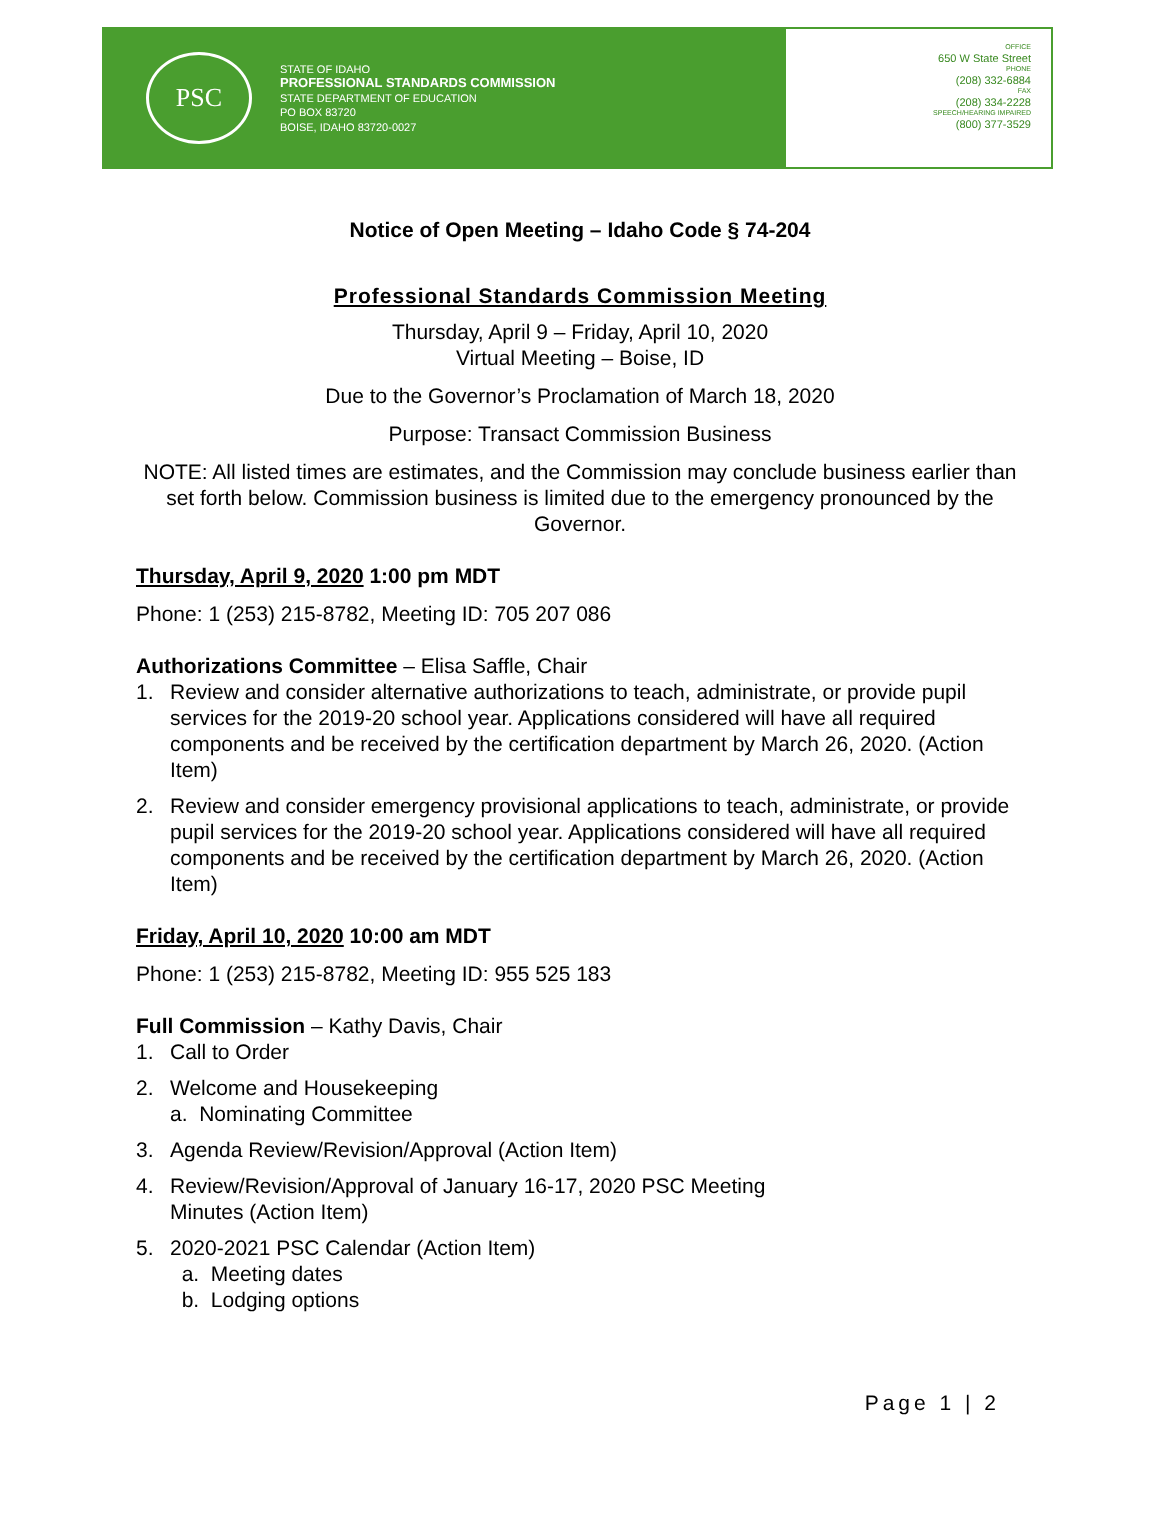PSC
STATE OF IDAHO
PROFESSIONAL STANDARDS COMMISSION
STATE DEPARTMENT OF EDUCATION
PO BOX 83720
BOISE, IDAHO 83720-0027
OFFICE
650 W State Street
PHONE
(208) 332-6884
FAX
(208) 334-2228
SPEECH/HEARING IMPAIRED
(800) 377-3529
Notice of Open Meeting – Idaho Code § 74-204
Professional Standards Commission Meeting
Thursday, April 9 – Friday, April 10, 2020
Virtual Meeting – Boise, ID
Due to the Governor’s Proclamation of March 18, 2020
Purpose: Transact Commission Business
NOTE: All listed times are estimates, and the Commission may conclude business earlier than set forth below. Commission business is limited due to the emergency pronounced by the Governor.
Thursday, April 9, 2020 1:00 pm MDT
Phone: 1 (253) 215-8782, Meeting ID: 705 207 086
Authorizations Committee – Elisa Saffle, Chair
1. Review and consider alternative authorizations to teach, administrate, or provide pupil services for the 2019-20 school year. Applications considered will have all required components and be received by the certification department by March 26, 2020. (Action Item)
2. Review and consider emergency provisional applications to teach, administrate, or provide pupil services for the 2019-20 school year. Applications considered will have all required components and be received by the certification department by March 26, 2020. (Action Item)
Friday, April 10, 2020 10:00 am MDT
Phone: 1 (253) 215-8782, Meeting ID: 955 525 183
Full Commission – Kathy Davis, Chair
1. Call to Order
2. Welcome and Housekeeping
a. Nominating Committee
3. Agenda Review/Revision/Approval (Action Item)
4. Review/Revision/Approval of January 16-17, 2020 PSC Meeting
Minutes (Action Item)
5. 2020-2021 PSC Calendar (Action Item)
a. Meeting dates
b. Lodging options
Page 1 | 2